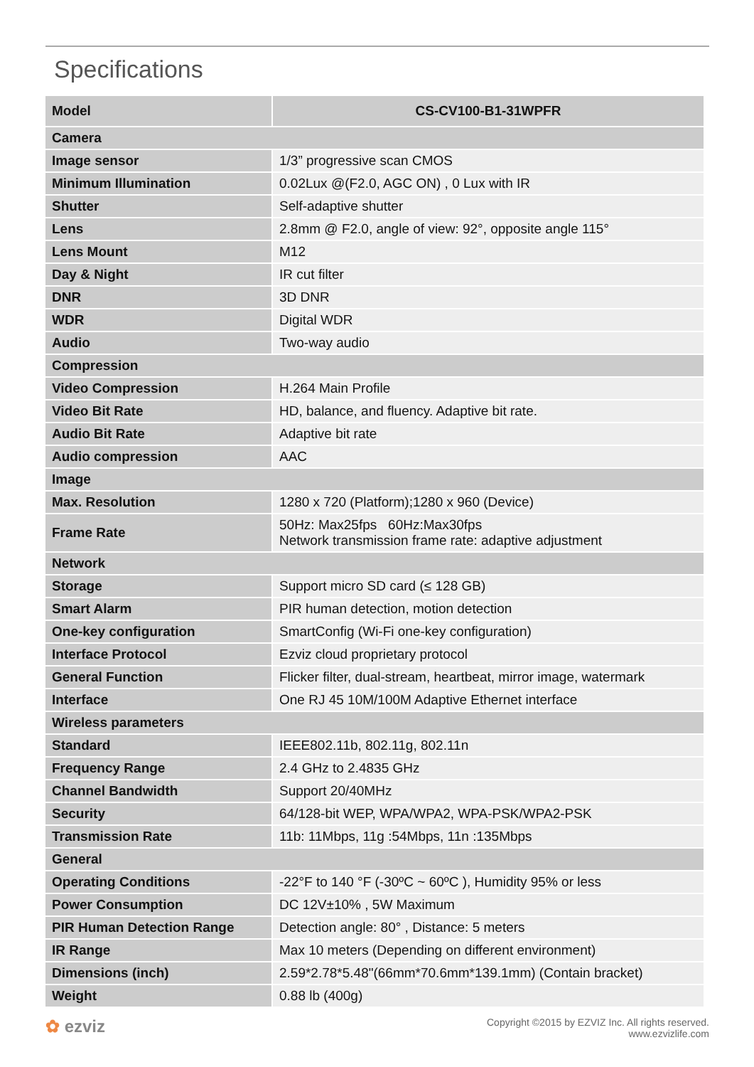Specifications
| Model | CS-CV100-B1-31WPFR |
| --- | --- |
| Camera | |
| Image sensor | 1/3” progressive scan CMOS |
| Minimum Illumination | 0.02Lux @(F2.0, AGC ON) , 0 Lux with IR |
| Shutter | Self-adaptive shutter |
| Lens | 2.8mm @ F2.0, angle of view: 92°, opposite angle 115° |
| Lens Mount | M12 |
| Day & Night | IR cut filter |
| DNR | 3D DNR |
| WDR | Digital WDR |
| Audio | Two-way audio |
| Compression | |
| Video Compression | H.264 Main Profile |
| Video Bit Rate | HD, balance, and fluency. Adaptive bit rate. |
| Audio Bit Rate | Adaptive bit rate |
| Audio compression | AAC |
| Image | |
| Max. Resolution | 1280 x 720 (Platform);1280 x 960 (Device) |
| Frame Rate | 50Hz: Max25fps 60Hz:Max30fps Network transmission frame rate: adaptive adjustment |
| Network | |
| Storage | Support micro SD card (≤ 128 GB) |
| Smart Alarm | PIR human detection, motion detection |
| One-key configuration | SmartConfig (Wi-Fi one-key configuration) |
| Interface Protocol | Ezviz cloud proprietary protocol |
| General Function | Flicker filter, dual-stream, heartbeat, mirror image, watermark |
| Interface | One RJ 45 10M/100M Adaptive Ethernet interface |
| Wireless parameters | |
| Standard | IEEE802.11b, 802.11g, 802.11n |
| Frequency Range | 2.4 GHz to 2.4835 GHz |
| Channel Bandwidth | Support 20/40MHz |
| Security | 64/128-bit WEP, WPA/WPA2, WPA-PSK/WPA2-PSK |
| Transmission Rate | 11b: 11Mbps, 11g :54Mbps, 11n :135Mbps |
| General | |
| Operating Conditions | -22°F to 140 °F (-30ºC ~ 60ºC ), Humidity 95% or less |
| Power Consumption | DC 12V±10% , 5W Maximum |
| PIR Human Detection Range | Detection angle: 80° , Distance: 5 meters |
| IR Range | Max 10 meters (Depending on different environment) |
| Dimensions (inch) | 2.59*2.78*5.48"(66mm*70.6mm*139.1mm) (Contain bracket) |
| Weight | 0.88 lb (400g) |
✿ ezviz
Copyright ©2015 by EZVIZ Inc. All rights reserved.
www.ezvizlife.com